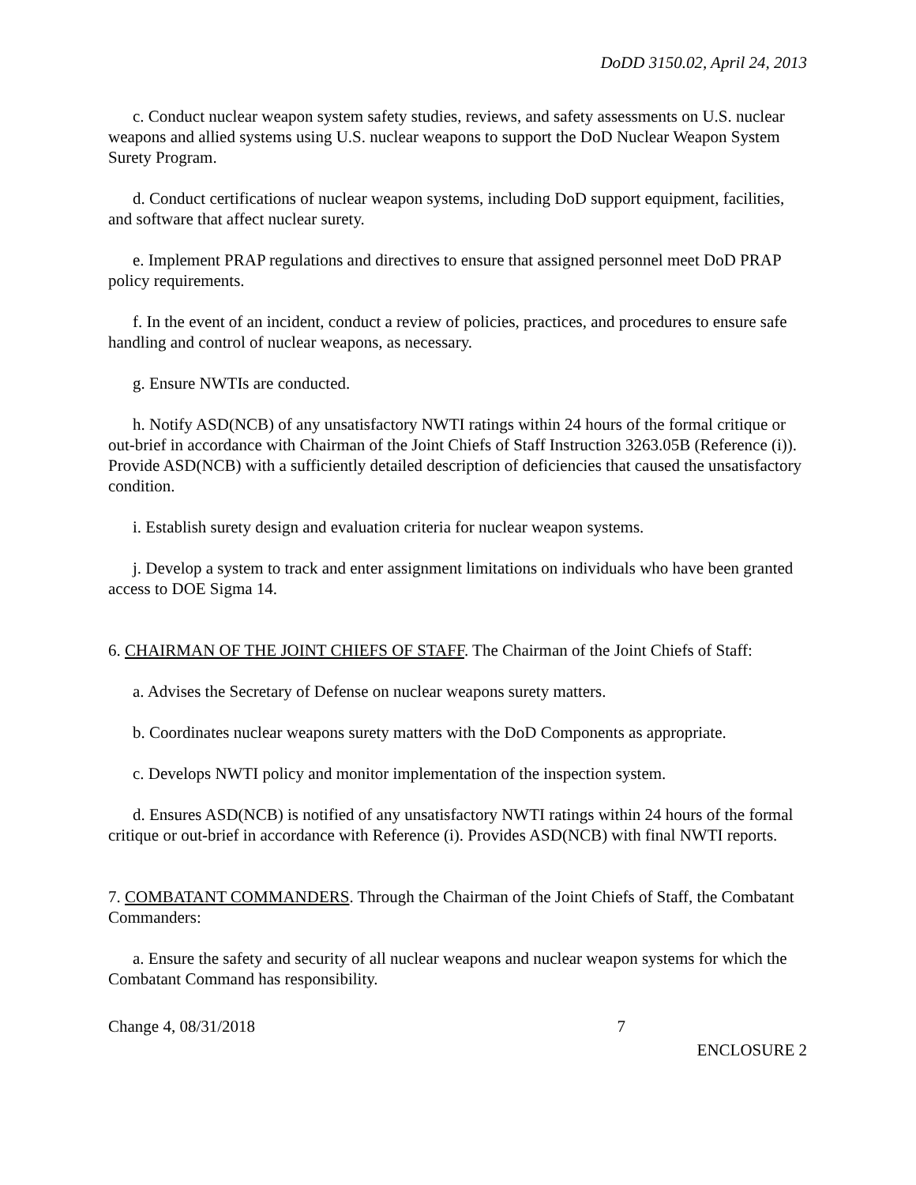DoDD 3150.02, April 24, 2013
c. Conduct nuclear weapon system safety studies, reviews, and safety assessments on U.S. nuclear weapons and allied systems using U.S. nuclear weapons to support the DoD Nuclear Weapon System Surety Program.
d. Conduct certifications of nuclear weapon systems, including DoD support equipment, facilities, and software that affect nuclear surety.
e. Implement PRAP regulations and directives to ensure that assigned personnel meet DoD PRAP policy requirements.
f. In the event of an incident, conduct a review of policies, practices, and procedures to ensure safe handling and control of nuclear weapons, as necessary.
g. Ensure NWTIs are conducted.
h. Notify ASD(NCB) of any unsatisfactory NWTI ratings within 24 hours of the formal critique or out-brief in accordance with Chairman of the Joint Chiefs of Staff Instruction 3263.05B (Reference (i)). Provide ASD(NCB) with a sufficiently detailed description of deficiencies that caused the unsatisfactory condition.
i. Establish surety design and evaluation criteria for nuclear weapon systems.
j. Develop a system to track and enter assignment limitations on individuals who have been granted access to DOE Sigma 14.
6. CHAIRMAN OF THE JOINT CHIEFS OF STAFF. The Chairman of the Joint Chiefs of Staff:
a. Advises the Secretary of Defense on nuclear weapons surety matters.
b. Coordinates nuclear weapons surety matters with the DoD Components as appropriate.
c. Develops NWTI policy and monitor implementation of the inspection system.
d. Ensures ASD(NCB) is notified of any unsatisfactory NWTI ratings within 24 hours of the formal critique or out-brief in accordance with Reference (i). Provides ASD(NCB) with final NWTI reports.
7. COMBATANT COMMANDERS. Through the Chairman of the Joint Chiefs of Staff, the Combatant Commanders:
a. Ensure the safety and security of all nuclear weapons and nuclear weapon systems for which the Combatant Command has responsibility.
Change 4, 08/31/2018 7
ENCLOSURE 2